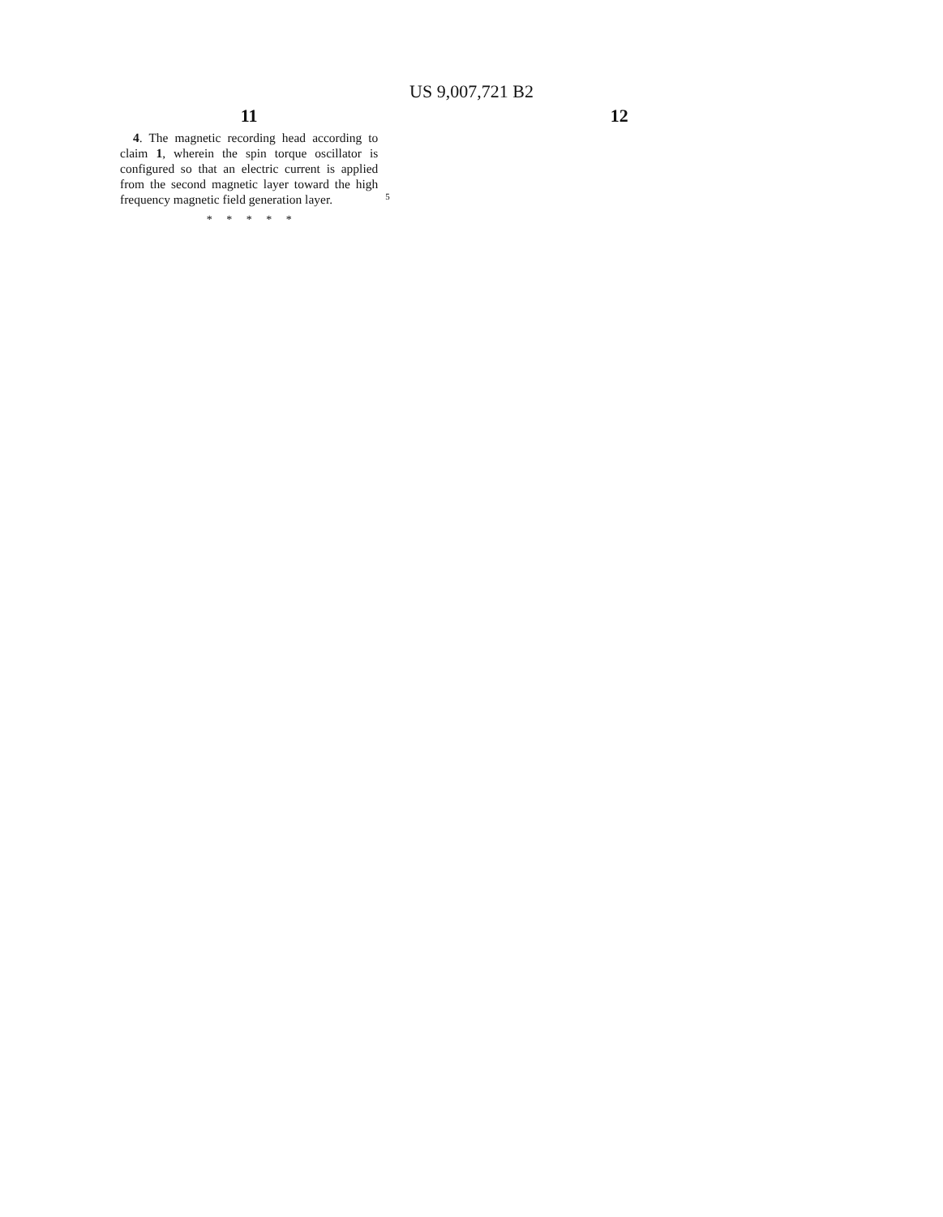US 9,007,721 B2
11
4. The magnetic recording head according to claim 1, wherein the spin torque oscillator is configured so that an electric current is applied from the second magnetic layer toward the high frequency magnetic field generation layer.
* * * * *
5
12